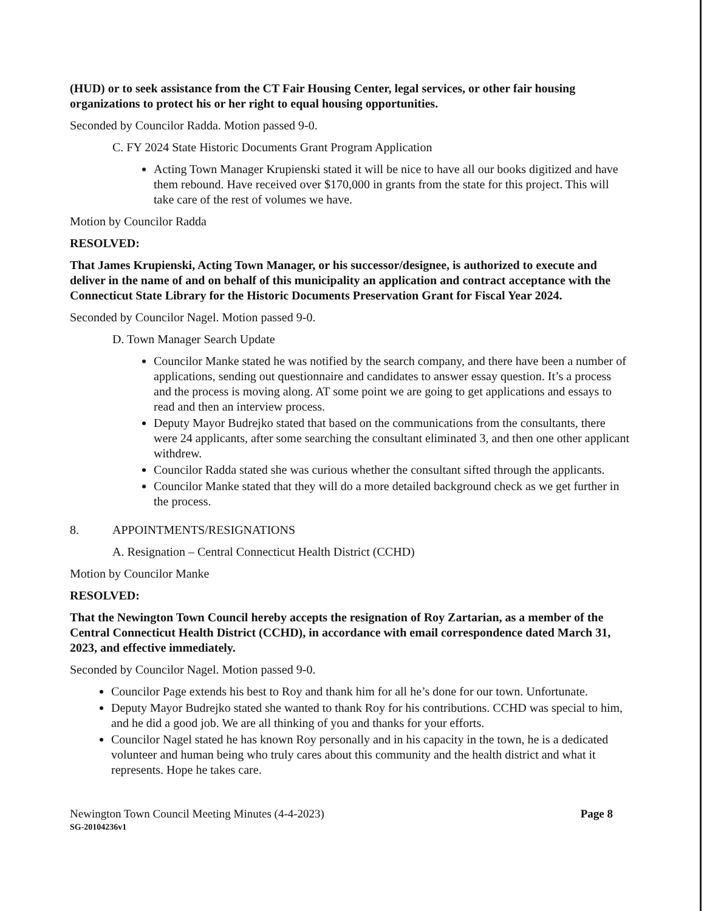(HUD) or to seek assistance from the CT Fair Housing Center, legal services, or other fair housing organizations to protect his or her right to equal housing opportunities.
Seconded by Councilor Radda. Motion passed 9-0.
C. FY 2024 State Historic Documents Grant Program Application
Acting Town Manager Krupienski stated it will be nice to have all our books digitized and have them rebound. Have received over $170,000 in grants from the state for this project. This will take care of the rest of volumes we have.
Motion by Councilor Radda
RESOLVED:
That James Krupienski, Acting Town Manager, or his successor/designee, is authorized to execute and deliver in the name of and on behalf of this municipality an application and contract acceptance with the Connecticut State Library for the Historic Documents Preservation Grant for Fiscal Year 2024.
Seconded by Councilor Nagel. Motion passed 9-0.
D. Town Manager Search Update
Councilor Manke stated he was notified by the search company, and there have been a number of applications, sending out questionnaire and candidates to answer essay question. It’s a process and the process is moving along. AT some point we are going to get applications and essays to read and then an interview process.
Deputy Mayor Budrejko stated that based on the communications from the consultants, there were 24 applicants, after some searching the consultant eliminated 3, and then one other applicant withdrew.
Councilor Radda stated she was curious whether the consultant sifted through the applicants.
Councilor Manke stated that they will do a more detailed background check as we get further in the process.
8. APPOINTMENTS/RESIGNATIONS
A. Resignation – Central Connecticut Health District (CCHD)
Motion by Councilor Manke
RESOLVED:
That the Newington Town Council hereby accepts the resignation of Roy Zartarian, as a member of the Central Connecticut Health District (CCHD), in accordance with email correspondence dated March 31, 2023, and effective immediately.
Seconded by Councilor Nagel. Motion passed 9-0.
Councilor Page extends his best to Roy and thank him for all he’s done for our town. Unfortunate.
Deputy Mayor Budrejko stated she wanted to thank Roy for his contributions. CCHD was special to him, and he did a good job. We are all thinking of you and thanks for your efforts.
Councilor Nagel stated he has known Roy personally and in his capacity in the town, he is a dedicated volunteer and human being who truly cares about this community and the health district and what it represents. Hope he takes care.
Newington Town Council Meeting Minutes (4-4-2023)
SG-20104236v1
Page 8